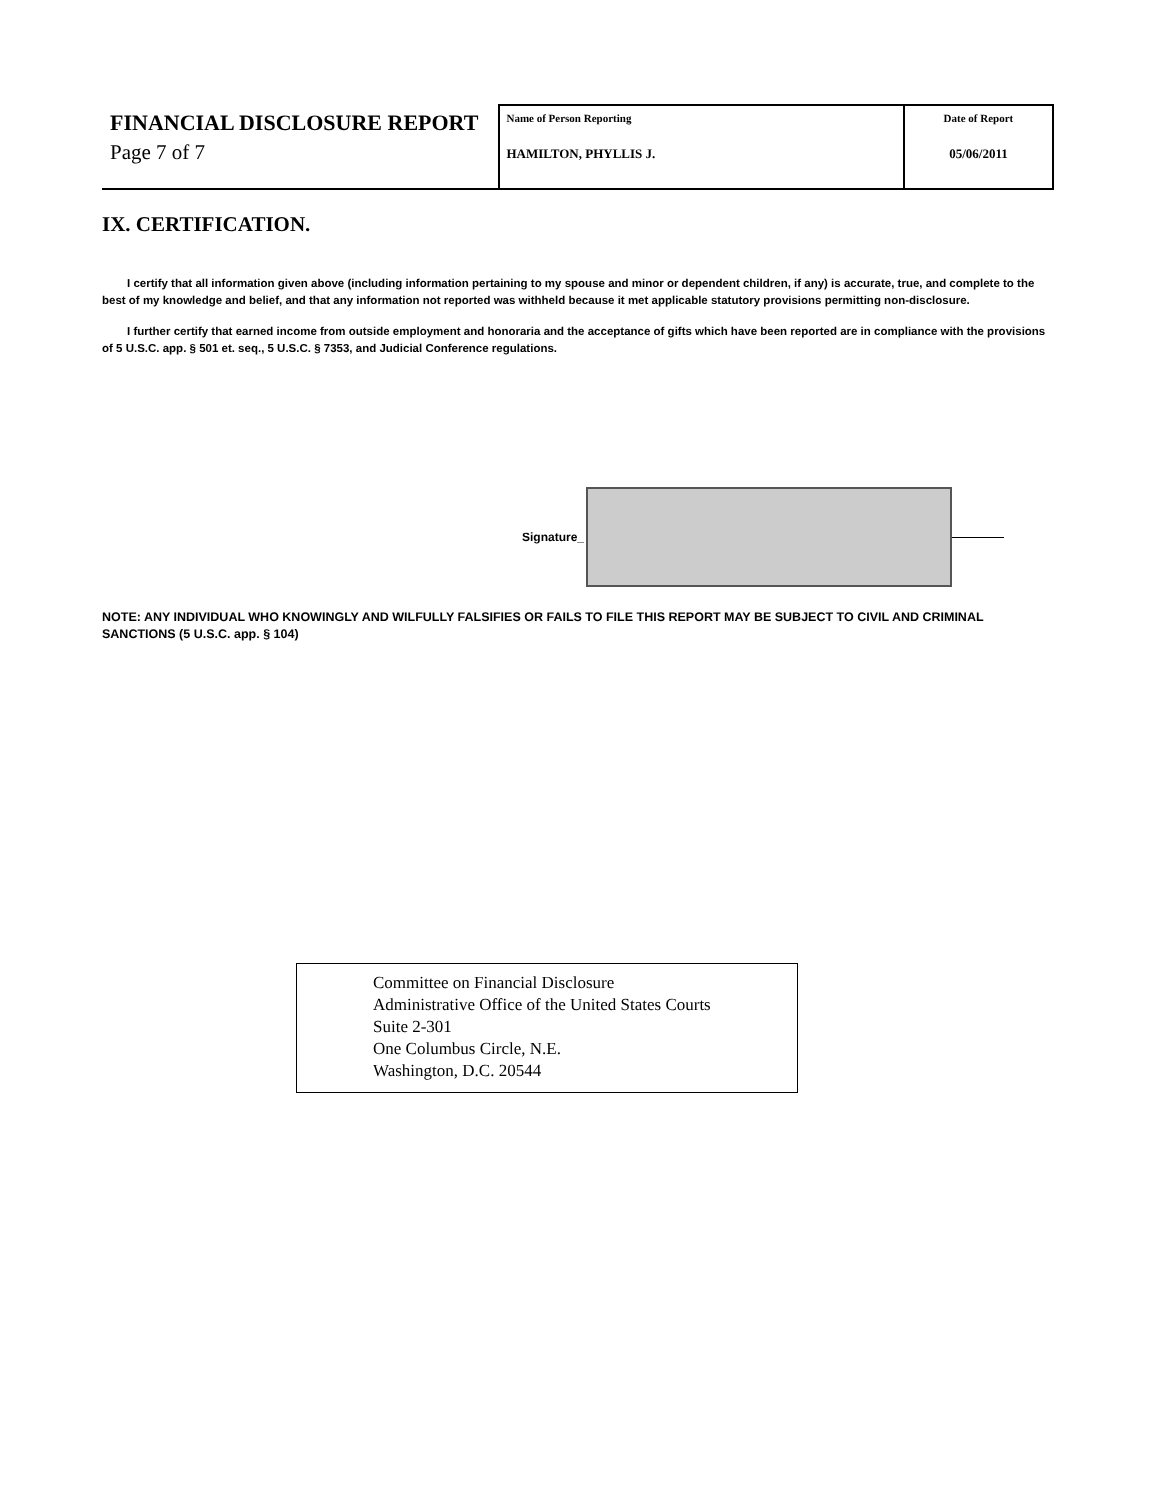FINANCIAL DISCLOSURE REPORT
Page 7 of 7
Name of Person Reporting
HAMILTON, PHYLLIS J.
Date of Report
05/06/2011
IX. CERTIFICATION.
I certify that all information given above (including information pertaining to my spouse and minor or dependent children, if any) is accurate, true, and complete to the best of my knowledge and belief, and that any information not reported was withheld because it met applicable statutory provisions permitting non-disclosure.
I further certify that earned income from outside employment and honoraria and the acceptance of gifts which have been reported are in compliance with the provisions of 5 U.S.C. app. § 501 et. seq., 5 U.S.C. § 7353, and Judicial Conference regulations.
Signature_
NOTE: ANY INDIVIDUAL WHO KNOWINGLY AND WILFULLY FALSIFIES OR FAILS TO FILE THIS REPORT MAY BE SUBJECT TO CIVIL AND CRIMINAL SANCTIONS (5 U.S.C. app. § 104)
Committee on Financial Disclosure
Administrative Office of the United States Courts
Suite 2-301
One Columbus Circle, N.E.
Washington, D.C. 20544